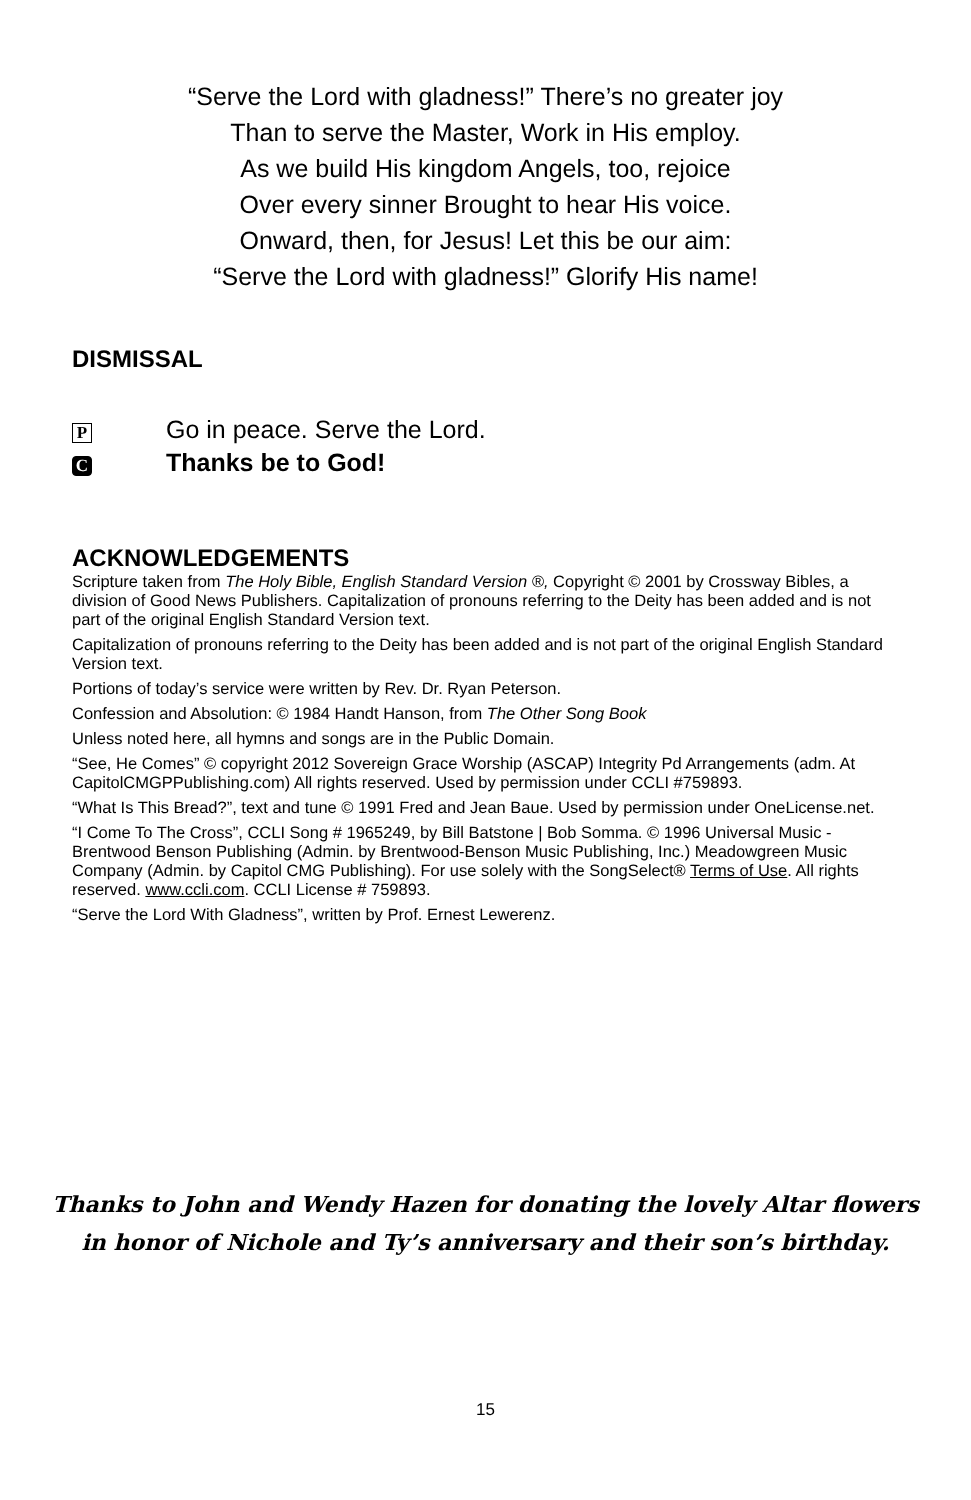“Serve the Lord with gladness!” There’s no greater joy
Than to serve the Master, Work in His employ.
As we build His kingdom Angels, too, rejoice
Over every sinner Brought to hear His voice.
Onward, then, for Jesus! Let this be our aim:
“Serve the Lord with gladness!” Glorify His name!
DISMISSAL
P Go in peace. Serve the Lord.
C Thanks be to God!
ACKNOWLEDGEMENTS
Scripture taken from The Holy Bible, English Standard Version ®, Copyright © 2001 by Crossway Bibles, a division of Good News Publishers. Capitalization of pronouns referring to the Deity has been added and is not part of the original English Standard Version text.
Capitalization of pronouns referring to the Deity has been added and is not part of the original English Standard Version text.
Portions of today’s service were written by Rev. Dr. Ryan Peterson.
Confession and Absolution: © 1984 Handt Hanson, from The Other Song Book
Unless noted here, all hymns and songs are in the Public Domain.
“See, He Comes” © copyright 2012 Sovereign Grace Worship (ASCAP) Integrity Pd Arrangements (adm. At CapitolCMGPPublishing.com) All rights reserved. Used by permission under CCLI #759893.
“What Is This Bread?”, text and tune © 1991 Fred and Jean Baue. Used by permission under OneLicense.net.
“I Come To The Cross”, CCLI Song # 1965249, by Bill Batstone | Bob Somma. © 1996 Universal Music - Brentwood Benson Publishing (Admin. by Brentwood-Benson Music Publishing, Inc.) Meadowgreen Music Company (Admin. by Capitol CMG Publishing). For use solely with the SongSelect® Terms of Use. All rights reserved. www.ccli.com. CCLI License # 759893.
“Serve the Lord With Gladness”, written by Prof. Ernest Lewerenz.
Thanks to John and Wendy Hazen for donating the lovely Altar flowers
in honor of Nichole and Ty’s anniversary and their son’s birthday.
15